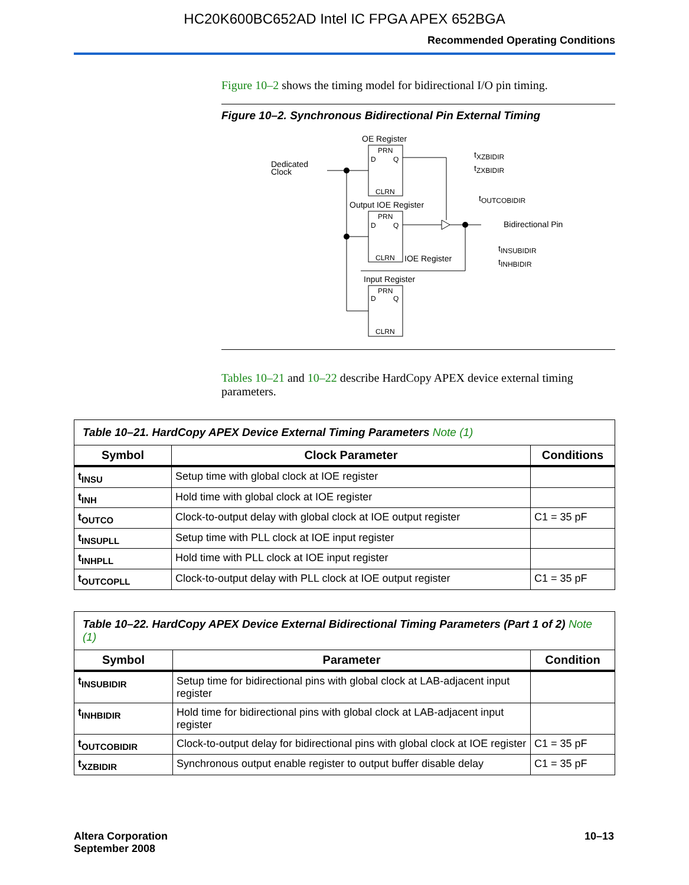HC20K600BC652AD Intel IC FPGA APEX 652BGA
Recommended Operating Conditions
Figure 10–2 shows the timing model for bidirectional I/O pin timing.
Figure 10–2. Synchronous Bidirectional Pin External Timing
OE Register
PRN
D
Q
CLRN
Dedicated
Clock
Output IOE Register
PRN
D
Q
CLRN
Bidirectional Pin
tXZBIDIR
tZXBIDIR
tOUTCOBIDIR
tINSUBIDIR
tINHBIDIR
IOE Register
Input Register
PRN
D
Q
CLRN
Tables 10–21 and 10–22 describe HardCopy APEX device external timing parameters.
| Table 10–21. HardCopy APEX Device External Timing Parameters Note (1) | | |
| Symbol | Clock Parameter | Conditions |
| t<sub>INSU</sub> | Setup time with global clock at IOE register | |
| t<sub>INH</sub> | Hold time with global clock at IOE register | |
| t<sub>OUTCO</sub> | Clock-to-output delay with global clock at IOE output register | C1 = 35 pF |
| t<sub>INSUPLL</sub> | Setup time with PLL clock at IOE input register | |
| t<sub>INHPLL</sub> | Hold time with PLL clock at IOE input register | |
| t<sub>OUTCOPLL</sub> | Clock-to-output delay with PLL clock at IOE output register | C1 = 35 pF |
| Table 10–22. HardCopy APEX Device External Bidirectional Timing Parameters (Part 1 of 2) Note (1) | | |
| Symbol | Parameter | Condition |
| t<sub>INSUBIDIR</sub> | Setup time for bidirectional pins with global clock at LAB-adjacent input register | |
| t<sub>INHBIDIR</sub> | Hold time for bidirectional pins with global clock at LAB-adjacent input register | |
| t<sub>OUTCOBIDIR</sub> | Clock-to-output delay for bidirectional pins with global clock at IOE register | C1 = 35 pF |
| t<sub>XZBIDIR</sub> | Synchronous output enable register to output buffer disable delay | C1 = 35 pF |
Altera Corporation
September 2008
10–13